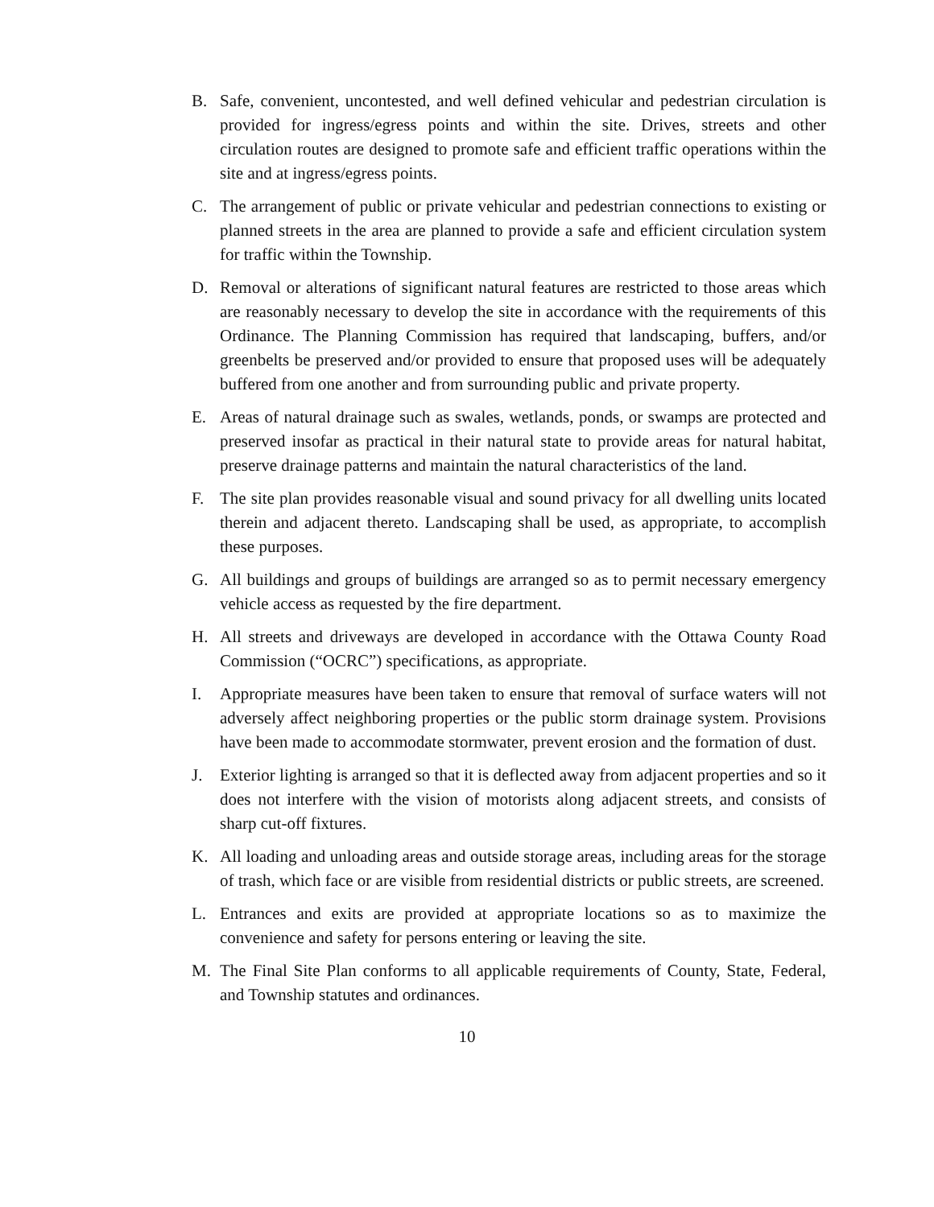B. Safe, convenient, uncontested, and well defined vehicular and pedestrian circulation is provided for ingress/egress points and within the site. Drives, streets and other circulation routes are designed to promote safe and efficient traffic operations within the site and at ingress/egress points.
C. The arrangement of public or private vehicular and pedestrian connections to existing or planned streets in the area are planned to provide a safe and efficient circulation system for traffic within the Township.
D. Removal or alterations of significant natural features are restricted to those areas which are reasonably necessary to develop the site in accordance with the requirements of this Ordinance. The Planning Commission has required that landscaping, buffers, and/or greenbelts be preserved and/or provided to ensure that proposed uses will be adequately buffered from one another and from surrounding public and private property.
E. Areas of natural drainage such as swales, wetlands, ponds, or swamps are protected and preserved insofar as practical in their natural state to provide areas for natural habitat, preserve drainage patterns and maintain the natural characteristics of the land.
F. The site plan provides reasonable visual and sound privacy for all dwelling units located therein and adjacent thereto. Landscaping shall be used, as appropriate, to accomplish these purposes.
G. All buildings and groups of buildings are arranged so as to permit necessary emergency vehicle access as requested by the fire department.
H. All streets and driveways are developed in accordance with the Ottawa County Road Commission (“OCRC”) specifications, as appropriate.
I. Appropriate measures have been taken to ensure that removal of surface waters will not adversely affect neighboring properties or the public storm drainage system. Provisions have been made to accommodate stormwater, prevent erosion and the formation of dust.
J. Exterior lighting is arranged so that it is deflected away from adjacent properties and so it does not interfere with the vision of motorists along adjacent streets, and consists of sharp cut-off fixtures.
K. All loading and unloading areas and outside storage areas, including areas for the storage of trash, which face or are visible from residential districts or public streets, are screened.
L. Entrances and exits are provided at appropriate locations so as to maximize the convenience and safety for persons entering or leaving the site.
M. The Final Site Plan conforms to all applicable requirements of County, State, Federal, and Township statutes and ordinances.
10